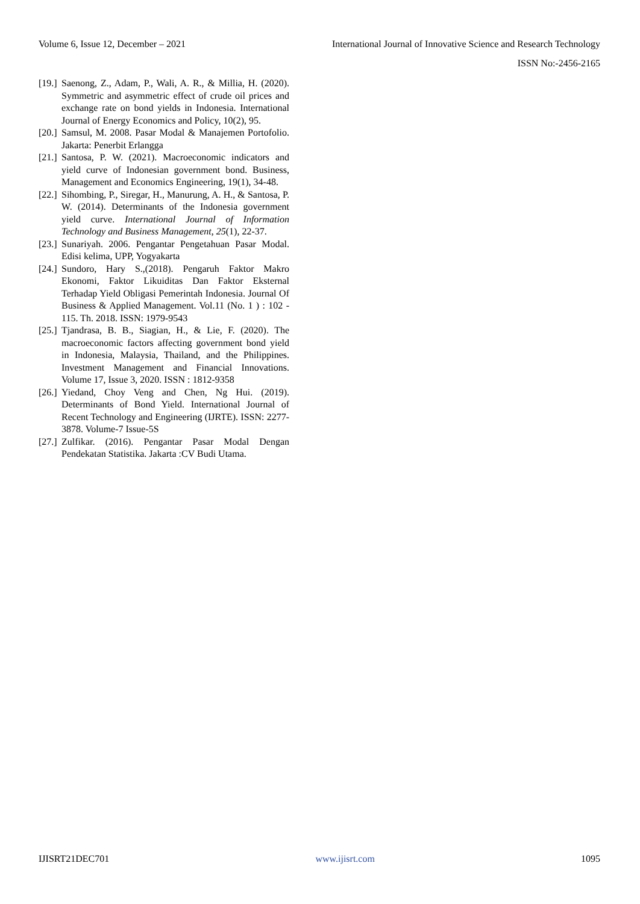Volume 6, Issue 12, December – 2021 International Journal of Innovative Science and Research Technology
ISSN No:-2456-2165
[19.] Saenong, Z., Adam, P., Wali, A. R., & Millia, H. (2020). Symmetric and asymmetric effect of crude oil prices and exchange rate on bond yields in Indonesia. International Journal of Energy Economics and Policy, 10(2), 95.
[20.] Samsul, M. 2008. Pasar Modal & Manajemen Portofolio. Jakarta: Penerbit Erlangga
[21.] Santosa, P. W. (2021). Macroeconomic indicators and yield curve of Indonesian government bond. Business, Management and Economics Engineering, 19(1), 34-48.
[22.] Sihombing, P., Siregar, H., Manurung, A. H., & Santosa, P. W. (2014). Determinants of the Indonesia government yield curve. International Journal of Information Technology and Business Management, 25(1), 22-37.
[23.] Sunariyah. 2006. Pengantar Pengetahuan Pasar Modal. Edisi kelima, UPP, Yogyakarta
[24.] Sundoro, Hary S.,(2018). Pengaruh Faktor Makro Ekonomi, Faktor Likuiditas Dan Faktor Eksternal Terhadap Yield Obligasi Pemerintah Indonesia. Journal Of Business & Applied Management. Vol.11 (No. 1 ) : 102 - 115. Th. 2018. ISSN: 1979-9543
[25.] Tjandrasa, B. B., Siagian, H., & Lie, F. (2020). The macroeconomic factors affecting government bond yield in Indonesia, Malaysia, Thailand, and the Philippines. Investment Management and Financial Innovations. Volume 17, Issue 3, 2020. ISSN : 1812-9358
[26.] Yiedand, Choy Veng and Chen, Ng Hui. (2019). Determinants of Bond Yield. International Journal of Recent Technology and Engineering (IJRTE). ISSN: 2277-3878. Volume-7 Issue-5S
[27.] Zulfikar. (2016). Pengantar Pasar Modal Dengan Pendekatan Statistika. Jakarta :CV Budi Utama.
IJISRT21DEC701 www.ijisrt.com 1095